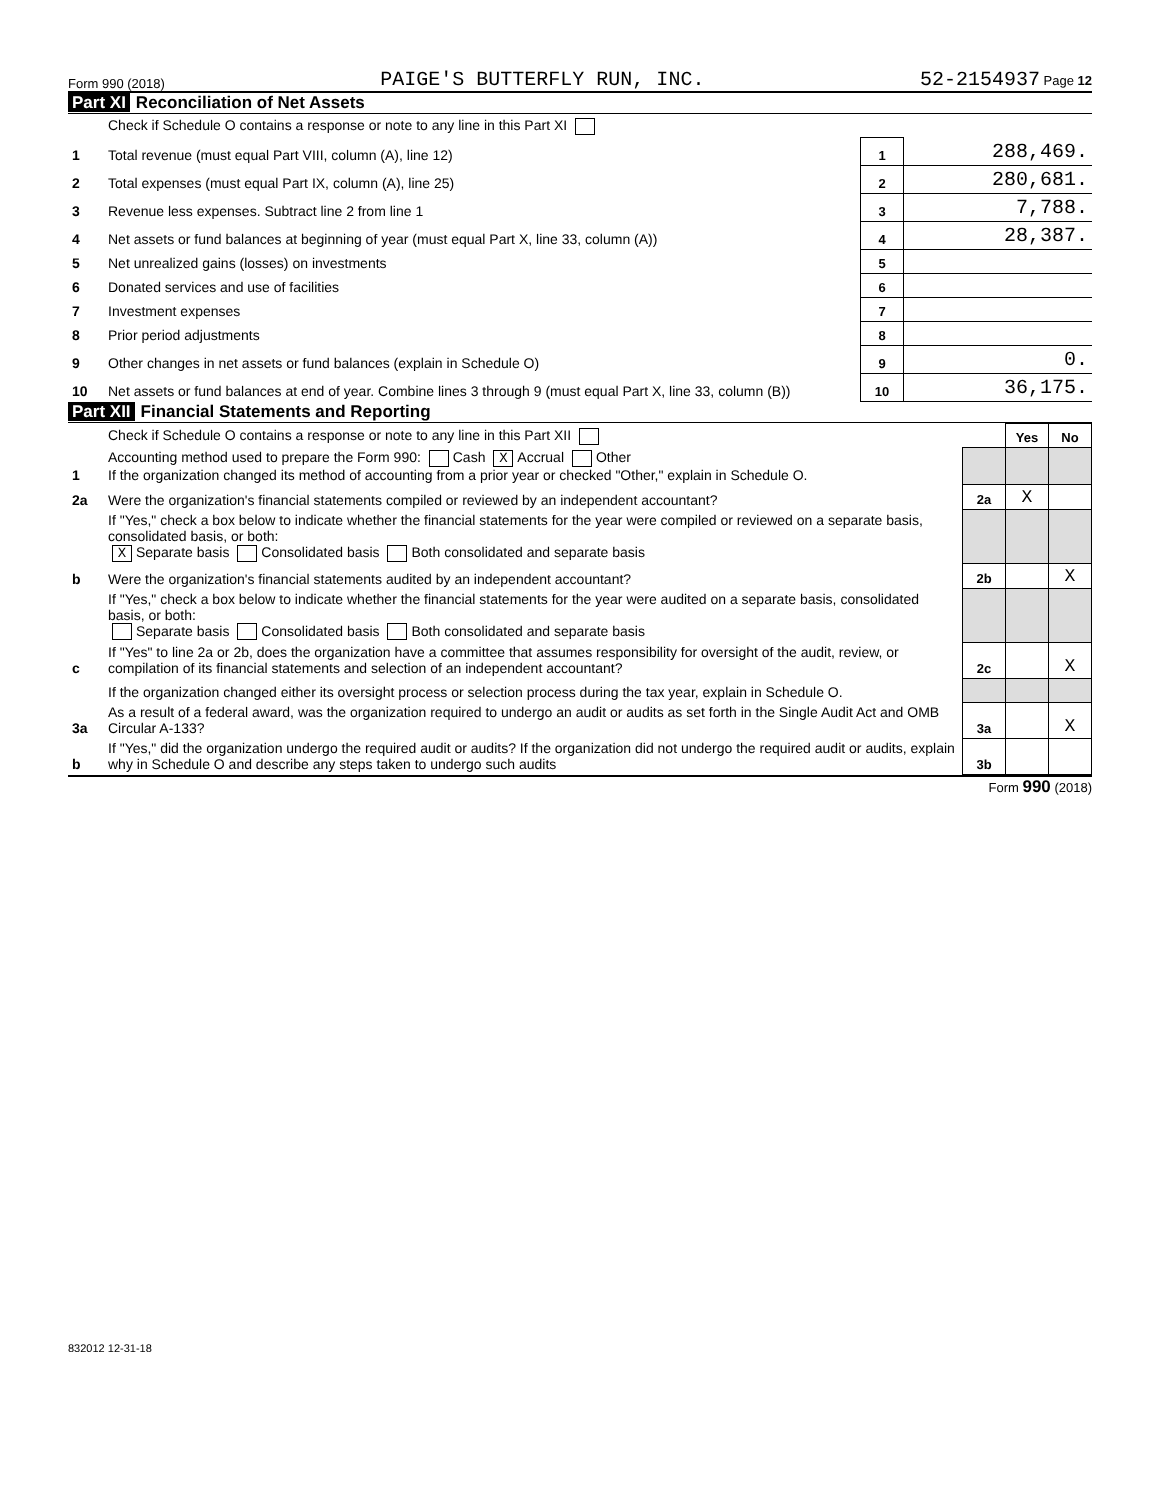Form 990 (2018) PAIGE'S BUTTERFLY RUN, INC. 52-2154937 Page 12
Part XI Reconciliation of Net Assets
| | Check if Schedule O contains a response or note to any line in this Part XI | | |
| 1 | Total revenue (must equal Part VIII, column (A), line 12) | 1 | 288,469. |
| 2 | Total expenses (must equal Part IX, column (A), line 25) | 2 | 280,681. |
| 3 | Revenue less expenses. Subtract line 2 from line 1 | 3 | 7,788. |
| 4 | Net assets or fund balances at beginning of year (must equal Part X, line 33, column (A)) | 4 | 28,387. |
| 5 | Net unrealized gains (losses) on investments | 5 | |
| 6 | Donated services and use of facilities | 6 | |
| 7 | Investment expenses | 7 | |
| 8 | Prior period adjustments | 8 | |
| 9 | Other changes in net assets or fund balances (explain in Schedule O) | 9 | 0. |
| 10 | Net assets or fund balances at end of year. Combine lines 3 through 9 (must equal Part X, line 33, column (B)) | 10 | 36,175. |
Part XII Financial Statements and Reporting
| | Check if Schedule O contains a response or note to any line in this Part XII | | Yes | No |
| 1 | Accounting method used to prepare the Form 990: Cash X Accrual Other If the organization changed its method of accounting from a prior year or checked "Other," explain in Schedule O. | | | |
| 2a | Were the organization's financial statements compiled or reviewed by an independent accountant? | 2a | X | |
| | If "Yes," check a box below to indicate whether the financial statements for the year were compiled or reviewed on a separate basis, consolidated basis, or both: X Separate basis Consolidated basis Both consolidated and separate basis | | | |
| b | Were the organization's financial statements audited by an independent accountant? | 2b | | X |
| | If "Yes," check a box below to indicate whether the financial statements for the year were audited on a separate basis, consolidated basis, or both: Separate basis Consolidated basis Both consolidated and separate basis | | | |
| c | If "Yes" to line 2a or 2b, does the organization have a committee that assumes responsibility for oversight of the audit, review, or compilation of its financial statements and selection of an independent accountant? | 2c | | X |
| | If the organization changed either its oversight process or selection process during the tax year, explain in Schedule O. | | | |
| 3a | As a result of a federal award, was the organization required to undergo an audit or audits as set forth in the Single Audit Act and OMB Circular A-133? | 3a | | X |
| b | If "Yes," did the organization undergo the required audit or audits? If the organization did not undergo the required audit or audits, explain why in Schedule O and describe any steps taken to undergo such audits | 3b | | |
Form 990 (2018)
832012 12-31-18